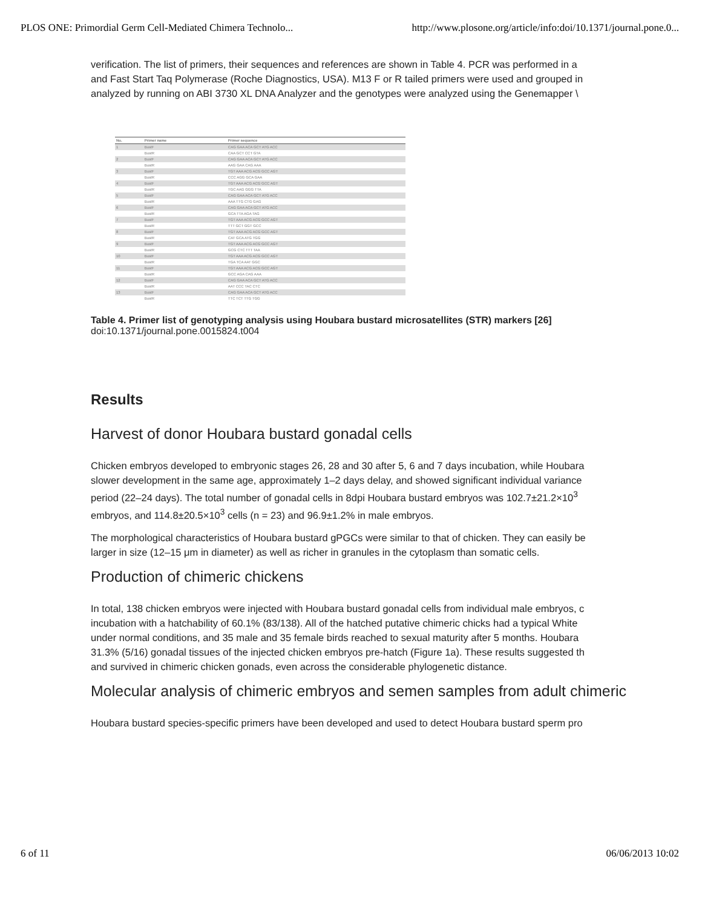PLOS ONE: Primordial Germ Cell-Mediated Chimera Technolo... http://www.plosone.org/article/info:doi/10.1371/journal.pone.0...
verification. The list of primers, their sequences and references are shown in Table 4. PCR was performed in a
and Fast Start Taq Polymerase (Roche Diagnostics, USA). M13 F or R tailed primers were used and grouped in
analyzed by running on ABI 3730 XL DNA Analyzer and the genotypes were analyzed using the Genemapper \
| No. | Primer name | Primer sequence |
| --- | --- | --- |
| 1 | BustF | CAG GAA ACA GCT ATG ACC |
| | BustR | CAA GCT CCT GTA |
| 2 | BustF | CAG GAA ACA GCT ATG ACC |
| | BustR | AAG GAA CAG AAA |
| 3 | BustF | TGT AAA ACG ACG GCC AGT |
| | BustR | CCC AGG GCA GAA |
| 4 | BustF | TGT AAA ACG ACG GCC AGT |
| | BustR | TGC AAG GGG TTA |
| 5 | BustF | CAG GAA ACA GCT ATG ACC |
| | BustR | AAA TTG CTG GAG |
| 6 | BustF | CAG GAA ACA GCT ATG ACC |
| | BustR | GCA TTA AGA TAG |
| 7 | BustF | TGT AAA ACG ACG GCC AGT |
| | BustR | TTT GCT GGT GCC |
| 8 | BustF | TGT AAA ACG ACG GCC AGT |
| | BustR | CAT GCA ATG TGG |
| 9 | BustF | TGT AAA ACG ACG GCC AGT |
| | BustR | GCG CTC TTT TAA |
| 10 | BustF | TGT AAA ACG ACG GCC AGT |
| | BustR | TGA TCA AAT GGC |
| 11 | BustF | TGT AAA ACG ACG GCC AGT |
| | BustR | GCC AGA CAG AAA |
| 12 | BustF | CAG GAA ACA GCT ATG ACC |
| | BustR | AAT CCC TAC CTC |
| 13 | BustF | CAG GAA ACA GCT ATG ACC |
| | BustR | TTC TCT TTG TGG |
Table 4. Primer list of genotyping analysis using Houbara bustard microsatellites (STR) markers [26]
doi:10.1371/journal.pone.0015824.t004
Results
Harvest of donor Houbara bustard gonadal cells
Chicken embryos developed to embryonic stages 26, 28 and 30 after 5, 6 and 7 days incubation, while Houbara
slower development in the same age, approximately 1–2 days delay, and showed significant individual variance
period (22–24 days). The total number of gonadal cells in 8dpi Houbara bustard embryos was 102.7±21.2×10<sup>3</sup>
embryos, and 114.8±20.5×10<sup>3</sup> cells (n = 23) and 96.9±1.2% in male embryos.
The morphological characteristics of Houbara bustard gPGCs were similar to that of chicken. They can easily be
larger in size (12–15 μm in diameter) as well as richer in granules in the cytoplasm than somatic cells.
Production of chimeric chickens
In total, 138 chicken embryos were injected with Houbara bustard gonadal cells from individual male embryos, c
incubation with a hatchability of 60.1% (83/138). All of the hatched putative chimeric chicks had a typical White
under normal conditions, and 35 male and 35 female birds reached to sexual maturity after 5 months. Houbara
31.3% (5/16) gonadal tissues of the injected chicken embryos pre-hatch (Figure 1a). These results suggested th
and survived in chimeric chicken gonads, even across the considerable phylogenetic distance.
Molecular analysis of chimeric embryos and semen samples from adult chimeric
Houbara bustard species-specific primers have been developed and used to detect Houbara bustard sperm pro
6 of 11 06/06/2013 10:02